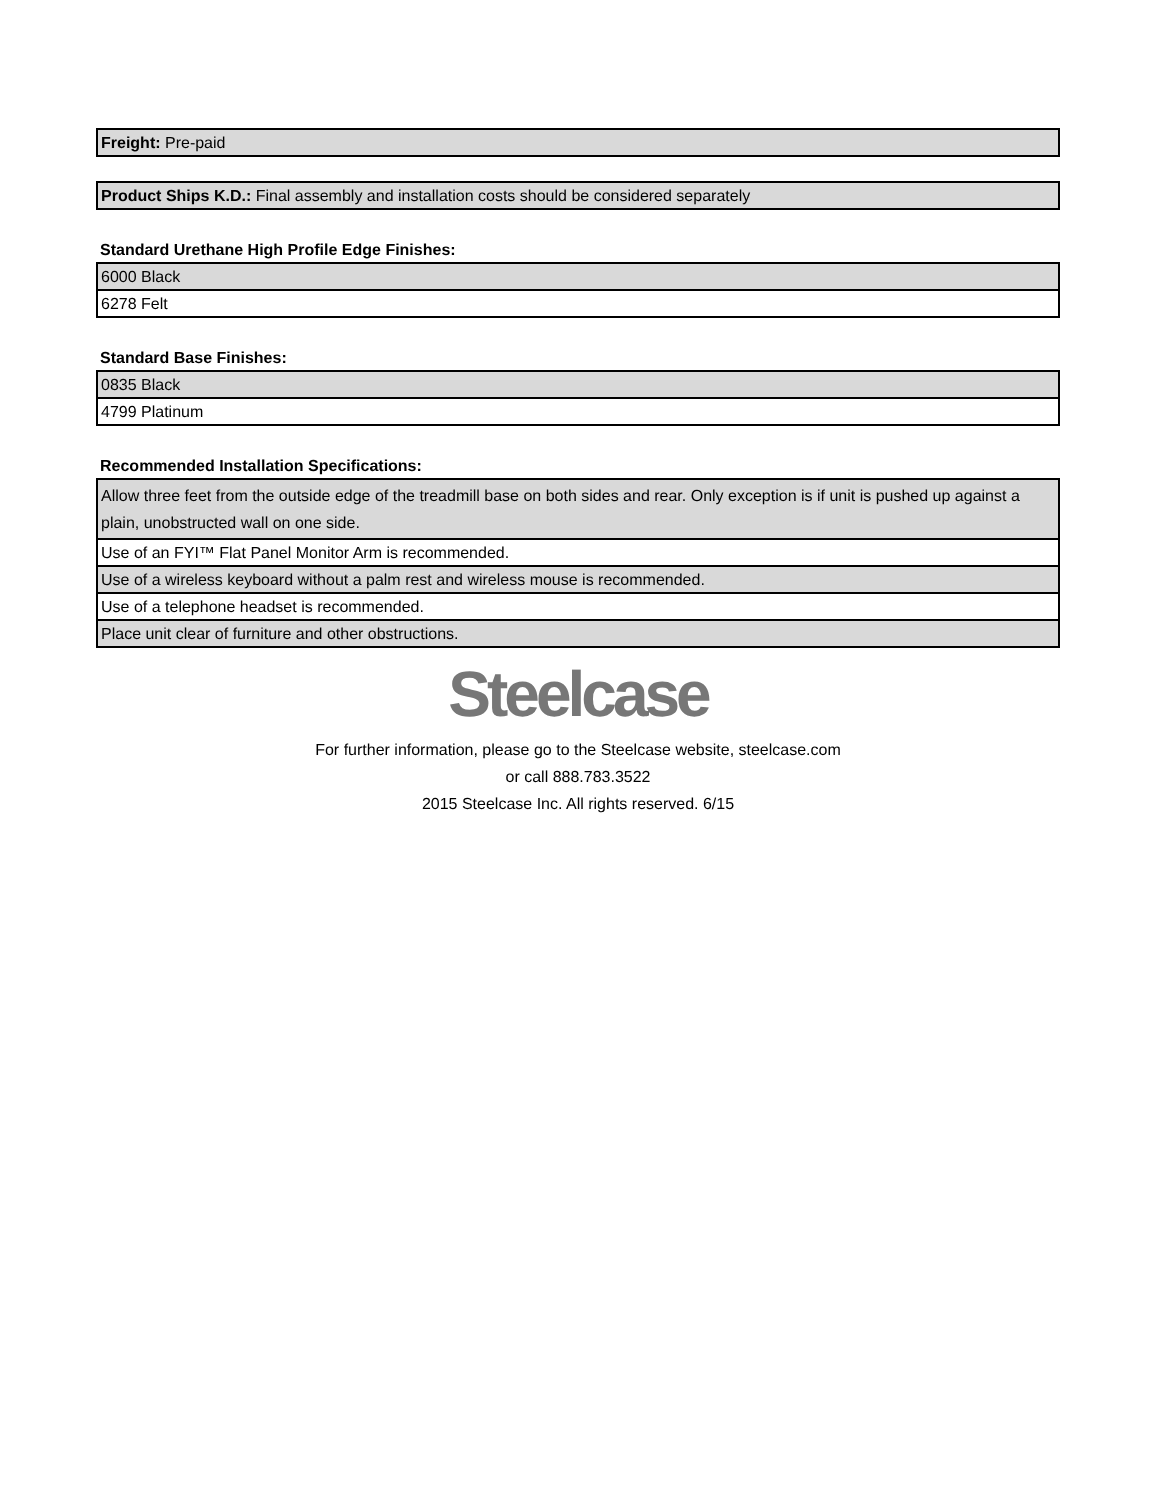| Freight: Pre-paid |
| Product Ships K.D.: Final assembly and installation costs should be considered separately |
Standard Urethane High Profile Edge Finishes:
| 6000 Black |
| 6278 Felt |
Standard Base Finishes:
| 0835 Black |
| 4799 Platinum |
Recommended Installation Specifications:
| Allow three feet from the outside edge of the treadmill base on both sides and rear. Only exception is if unit is pushed up against a plain, unobstructed wall on one side. |
| Use of an FYI™ Flat Panel Monitor Arm is recommended. |
| Use of a wireless keyboard without a palm rest and wireless mouse is recommended. |
| Use of a telephone headset is recommended. |
| Place unit clear of furniture and other obstructions. |
Steelcase
For further information, please go to the Steelcase website, steelcase.com
or call 888.783.3522
2015 Steelcase Inc. All rights reserved. 6/15